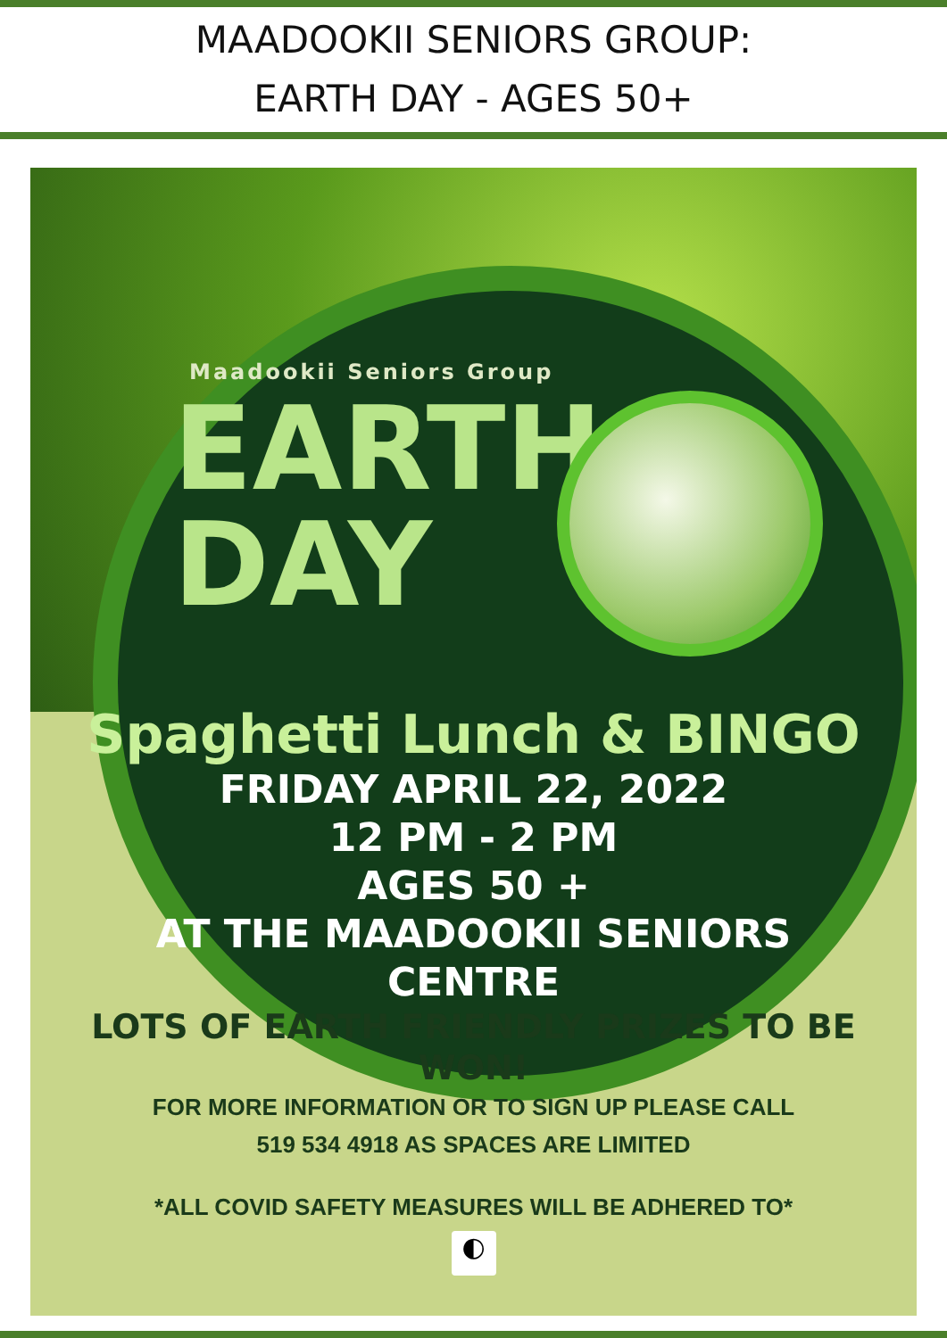MAADOOKII SENIORS GROUP:
EARTH DAY - AGES 50+
Maadookii Seniors Group
EARTH
DAY
Spaghetti Lunch & BINGO
FRIDAY APRIL 22, 2022
12 PM - 2 PM
AGES 50 +
AT THE MAADOOKII SENIORS
CENTRE
LOTS OF EARTH FRIENDLY PRIZES TO BE
WON!
FOR MORE INFORMATION OR TO SIGN UP PLEASE CALL
519 534 4918 AS SPACES ARE LIMITED
*ALL COVID SAFETY MEASURES WILL BE ADHERED TO*
◐